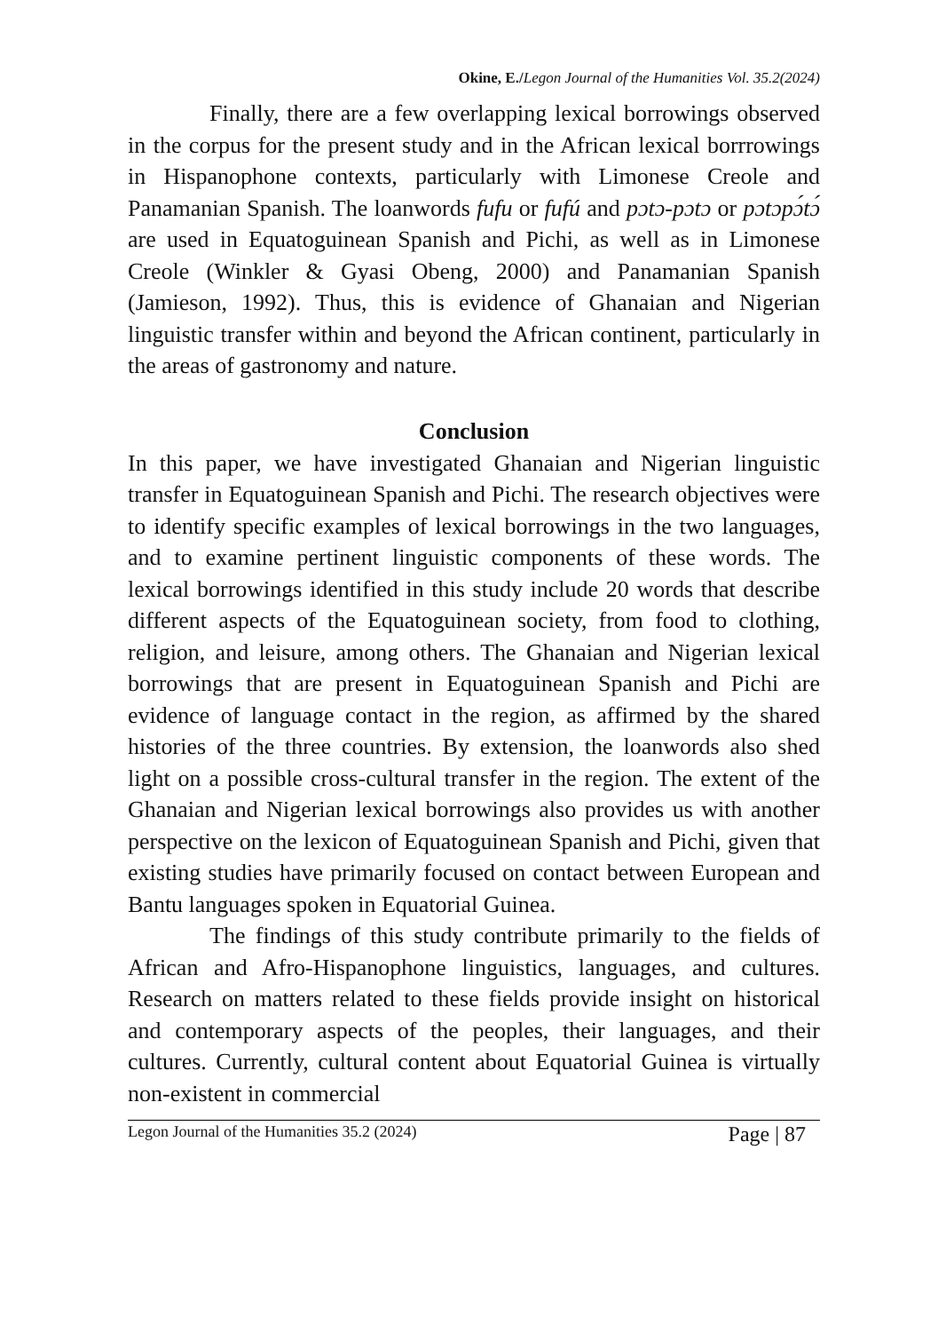Okine, E./Legon Journal of the Humanities Vol. 35.2(2024)
Finally, there are a few overlapping lexical borrowings observed in the corpus for the present study and in the African lexical borrrowings in Hispanophone contexts, particularly with Limonese Creole and Panamanian Spanish. The loanwords fufu or fufú and pɔtɔ-pɔtɔ or pɔtɔpɔ́tɔ́ are used in Equatoguinean Spanish and Pichi, as well as in Limonese Creole (Winkler & Gyasi Obeng, 2000) and Panamanian Spanish (Jamieson, 1992). Thus, this is evidence of Ghanaian and Nigerian linguistic transfer within and beyond the African continent, particularly in the areas of gastronomy and nature.
Conclusion
In this paper, we have investigated Ghanaian and Nigerian linguistic transfer in Equatoguinean Spanish and Pichi. The research objectives were to identify specific examples of lexical borrowings in the two languages, and to examine pertinent linguistic components of these words. The lexical borrowings identified in this study include 20 words that describe different aspects of the Equatoguinean society, from food to clothing, religion, and leisure, among others. The Ghanaian and Nigerian lexical borrowings that are present in Equatoguinean Spanish and Pichi are evidence of language contact in the region, as affirmed by the shared histories of the three countries. By extension, the loanwords also shed light on a possible cross-cultural transfer in the region. The extent of the Ghanaian and Nigerian lexical borrowings also provides us with another perspective on the lexicon of Equatoguinean Spanish and Pichi, given that existing studies have primarily focused on contact between European and Bantu languages spoken in Equatorial Guinea.
The findings of this study contribute primarily to the fields of African and Afro-Hispanophone linguistics, languages, and cultures. Research on matters related to these fields provide insight on historical and contemporary aspects of the peoples, their languages, and their cultures. Currently, cultural content about Equatorial Guinea is virtually non-existent in commercial
Legon Journal of the Humanities 35.2 (2024) Page | 87